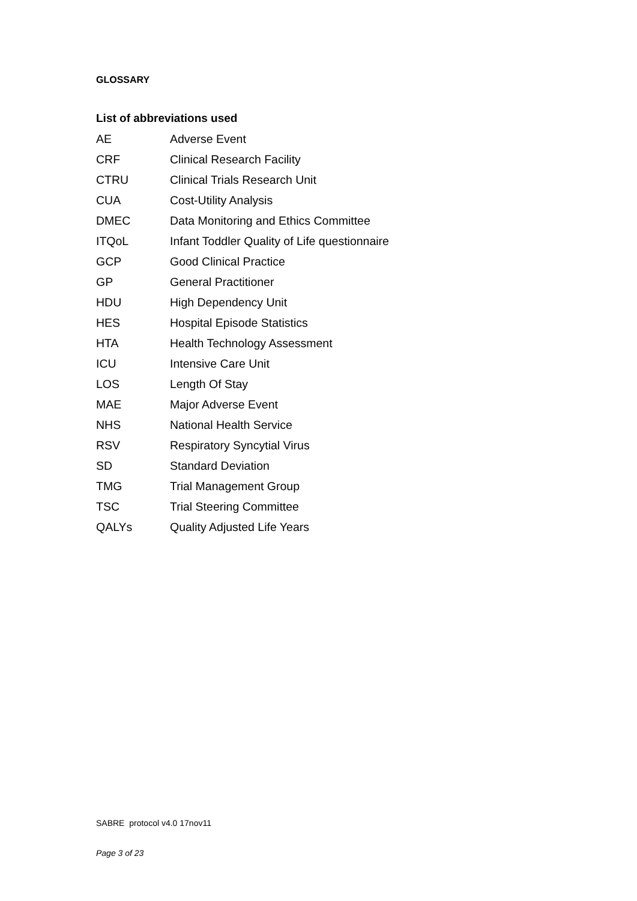GLOSSARY
List of abbreviations used
| AE | Adverse Event |
| CRF | Clinical Research Facility |
| CTRU | Clinical Trials Research Unit |
| CUA | Cost-Utility Analysis |
| DMEC | Data Monitoring and Ethics Committee |
| ITQoL | Infant Toddler Quality of Life questionnaire |
| GCP | Good Clinical Practice |
| GP | General Practitioner |
| HDU | High Dependency Unit |
| HES | Hospital Episode Statistics |
| HTA | Health Technology Assessment |
| ICU | Intensive Care Unit |
| LOS | Length Of Stay |
| MAE | Major Adverse Event |
| NHS | National Health Service |
| RSV | Respiratory Syncytial Virus |
| SD | Standard Deviation |
| TMG | Trial Management Group |
| TSC | Trial Steering Committee |
| QALYs | Quality Adjusted Life Years |
SABRE protocol v4.0 17nov11
Page 3 of 23